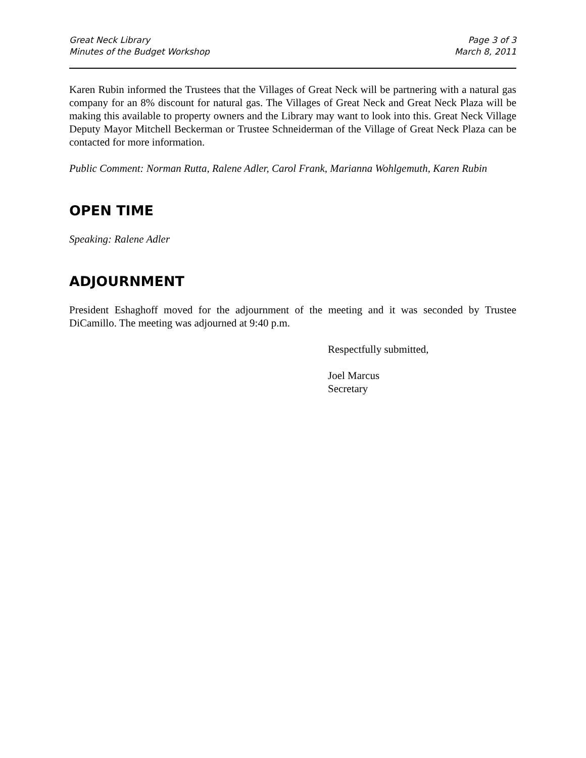Great Neck Library
Minutes of the Budget Workshop
Page 3 of 3
March 8, 2011
Karen Rubin informed the Trustees that the Villages of Great Neck will be partnering with a natural gas company for an 8% discount for natural gas. The Villages of Great Neck and Great Neck Plaza will be making this available to property owners and the Library may want to look into this. Great Neck Village Deputy Mayor Mitchell Beckerman or Trustee Schneiderman of the Village of Great Neck Plaza can be contacted for more information.
Public Comment: Norman Rutta, Ralene Adler, Carol Frank, Marianna Wohlgemuth, Karen Rubin
OPEN TIME
Speaking: Ralene Adler
ADJOURNMENT
President Eshaghoff moved for the adjournment of the meeting and it was seconded by Trustee DiCamillo. The meeting was adjourned at 9:40 p.m.
Respectfully submitted,
Joel Marcus
Secretary